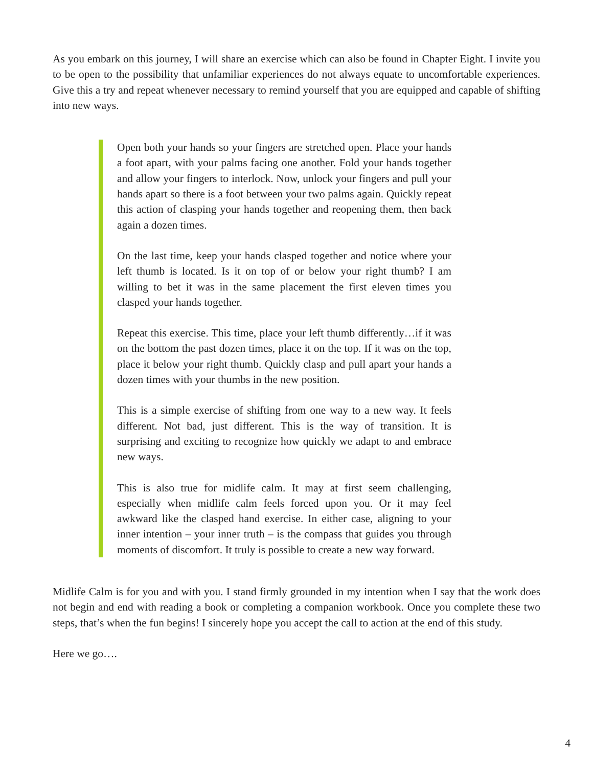As you embark on this journey, I will share an exercise which can also be found in Chapter Eight. I invite you to be open to the possibility that unfamiliar experiences do not always equate to uncomfortable experiences. Give this a try and repeat whenever necessary to remind yourself that you are equipped and capable of shifting into new ways.
Open both your hands so your fingers are stretched open. Place your hands a foot apart, with your palms facing one another. Fold your hands together and allow your fingers to interlock. Now, unlock your fingers and pull your hands apart so there is a foot between your two palms again. Quickly repeat this action of clasping your hands together and reopening them, then back again a dozen times.
On the last time, keep your hands clasped together and notice where your left thumb is located. Is it on top of or below your right thumb? I am willing to bet it was in the same placement the first eleven times you clasped your hands together.
Repeat this exercise. This time, place your left thumb differently…if it was on the bottom the past dozen times, place it on the top. If it was on the top, place it below your right thumb. Quickly clasp and pull apart your hands a dozen times with your thumbs in the new position.
This is a simple exercise of shifting from one way to a new way. It feels different. Not bad, just different. This is the way of transition. It is surprising and exciting to recognize how quickly we adapt to and embrace new ways.
This is also true for midlife calm. It may at first seem challenging, especially when midlife calm feels forced upon you. Or it may feel awkward like the clasped hand exercise. In either case, aligning to your inner intention – your inner truth – is the compass that guides you through moments of discomfort. It truly is possible to create a new way forward.
Midlife Calm is for you and with you. I stand firmly grounded in my intention when I say that the work does not begin and end with reading a book or completing a companion workbook. Once you complete these two steps, that’s when the fun begins! I sincerely hope you accept the call to action at the end of this study.
Here we go….
4